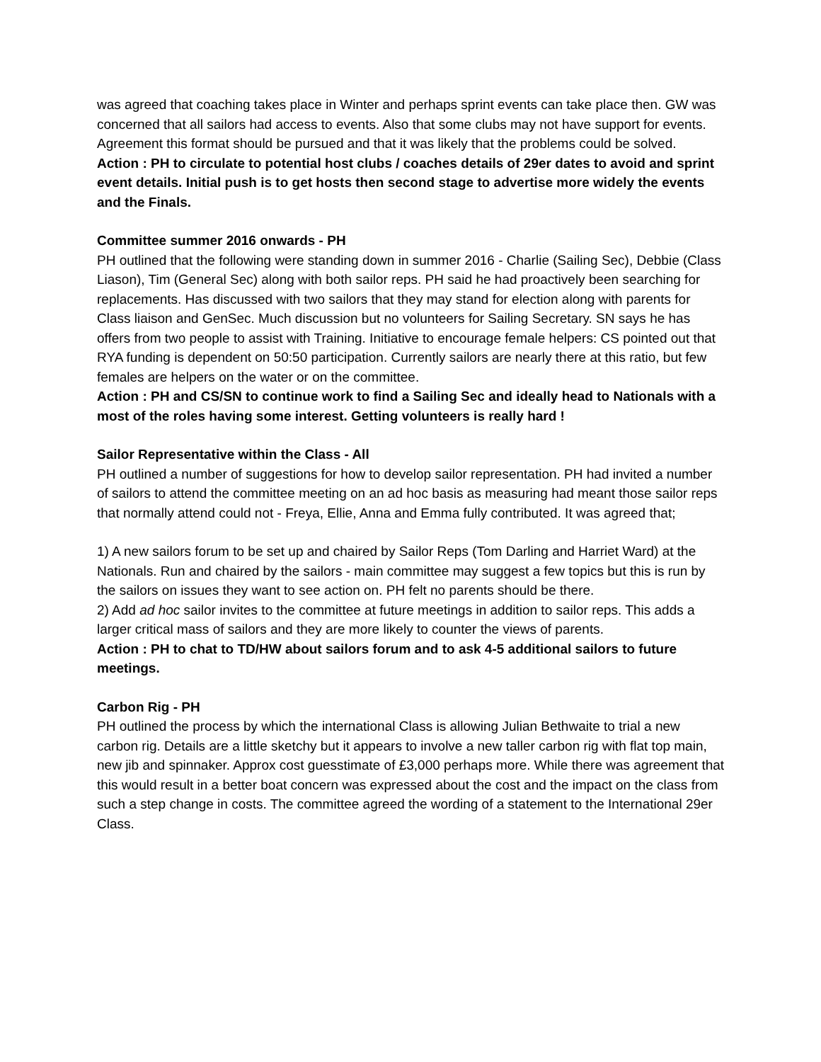was agreed that coaching takes place in Winter and perhaps sprint events can take place then. GW was concerned that all sailors had access to events. Also that some clubs may not have support for events. Agreement this format should be pursued and that it was likely that the problems could be solved.
Action : PH to circulate to potential host clubs / coaches details of 29er dates to avoid and sprint event details. Initial push is to get hosts then second stage to advertise more widely the events and the Finals.
Committee summer 2016 onwards - PH
PH outlined that the following were standing down in summer 2016 - Charlie (Sailing Sec), Debbie (Class Liason), Tim (General Sec) along with both sailor reps. PH said he had proactively been searching for replacements. Has discussed with two sailors that they may stand for election along with parents for Class liaison and GenSec. Much discussion but no volunteers for Sailing Secretary. SN says he has offers from two people to assist with Training. Initiative to encourage female helpers: CS pointed out that RYA funding is dependent on 50:50 participation. Currently sailors are nearly there at this ratio, but few females are helpers on the water or on the committee.
Action : PH and CS/SN to continue work to find a Sailing Sec and ideally head to Nationals with a most of the roles having some interest. Getting volunteers is really hard !
Sailor Representative within the Class - All
PH outlined a number of suggestions for how to develop sailor representation. PH had invited a number of sailors to attend the committee meeting on an ad hoc basis as measuring had meant those sailor reps that normally attend could not - Freya, Ellie, Anna and Emma fully contributed. It was agreed that;
1) A new sailors forum to be set up and chaired by Sailor Reps (Tom Darling and Harriet Ward) at the Nationals. Run and chaired by the sailors - main committee may suggest a few topics but this is run by the sailors on issues they want to see action on. PH felt no parents should be there.
2) Add ad hoc sailor invites to the committee at future meetings in addition to sailor reps. This adds a larger critical mass of sailors and they are more likely to counter the views of parents.
Action : PH to chat to TD/HW about sailors forum and to ask 4-5 additional sailors to future meetings.
Carbon Rig - PH
PH outlined the process by which the international Class is allowing Julian Bethwaite to trial a new carbon rig. Details are a little sketchy but it appears to involve a new taller carbon rig with flat top main, new jib and spinnaker. Approx cost guesstimate of £3,000 perhaps more. While there was agreement that this would result in a better boat concern was expressed about the cost and the impact on the class from such a step change in costs. The committee agreed the wording of a statement to the International 29er Class.